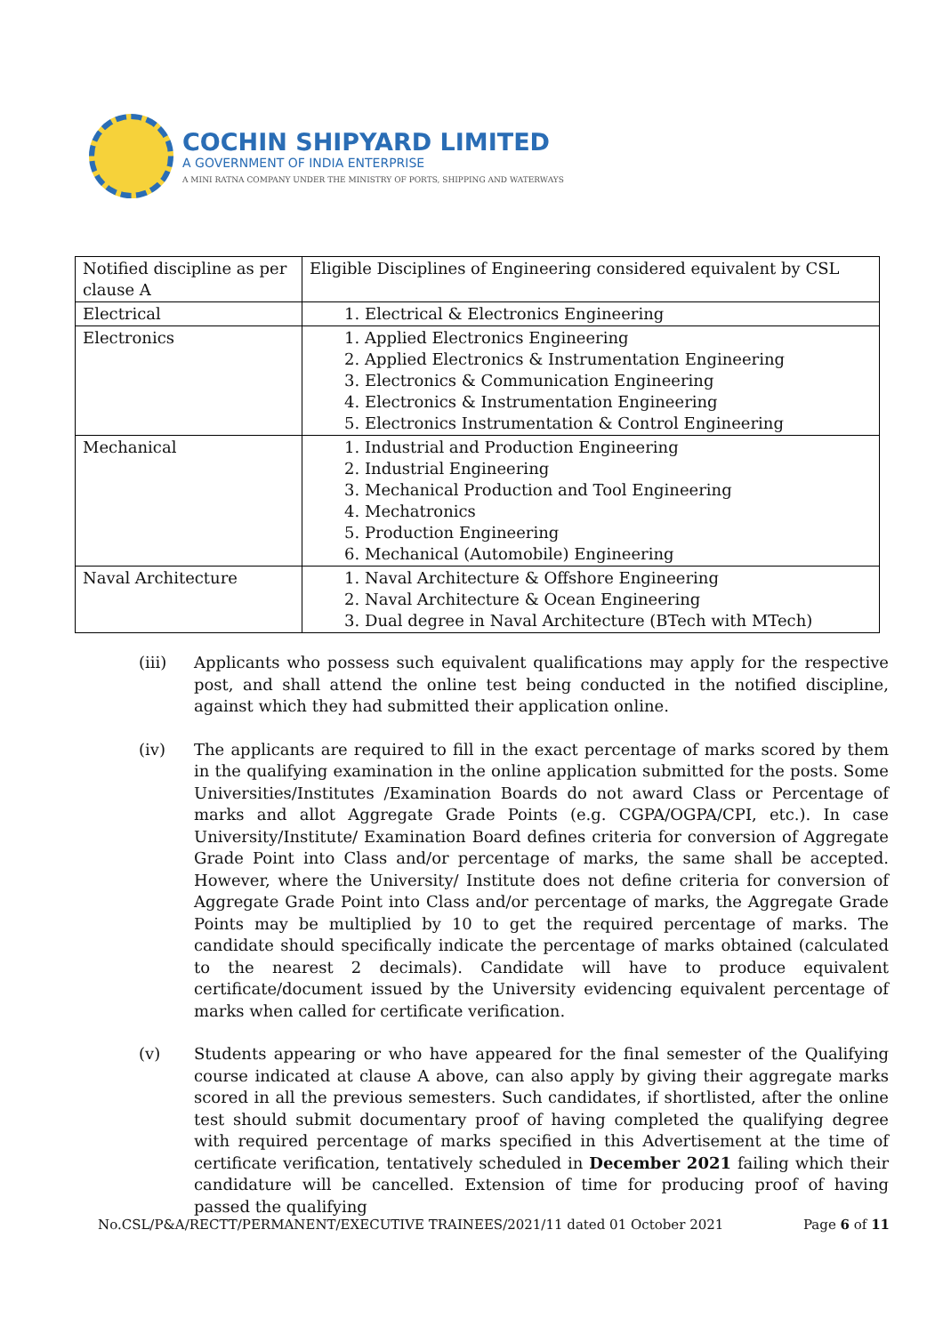COCHIN SHIPYARD LIMITED
A GOVERNMENT OF INDIA ENTERPRISE
A MINI RATNA COMPANY UNDER THE MINISTRY OF PORTS, SHIPPING AND WATERWAYS
| Notified discipline as per clause A | Eligible Disciplines of Engineering considered equivalent by CSL |
| Electrical | 1. Electrical & Electronics Engineering |
| Electronics | 1. Applied Electronics Engineering 2. Applied Electronics & Instrumentation Engineering 3. Electronics & Communication Engineering 4. Electronics & Instrumentation Engineering 5. Electronics Instrumentation & Control Engineering |
| Mechanical | 1. Industrial and Production Engineering 2. Industrial Engineering 3. Mechanical Production and Tool Engineering 4. Mechatronics 5. Production Engineering 6. Mechanical (Automobile) Engineering |
| Naval Architecture | 1. Naval Architecture & Offshore Engineering 2. Naval Architecture & Ocean Engineering 3. Dual degree in Naval Architecture (BTech with MTech) |
(iii) Applicants who possess such equivalent qualifications may apply for the respective post, and shall attend the online test being conducted in the notified discipline, against which they had submitted their application online.
(iv) The applicants are required to fill in the exact percentage of marks scored by them in the qualifying examination in the online application submitted for the posts. Some Universities/Institutes /Examination Boards do not award Class or Percentage of marks and allot Aggregate Grade Points (e.g. CGPA/OGPA/CPI, etc.). In case University/Institute/ Examination Board defines criteria for conversion of Aggregate Grade Point into Class and/or percentage of marks, the same shall be accepted. However, where the University/ Institute does not define criteria for conversion of Aggregate Grade Point into Class and/or percentage of marks, the Aggregate Grade Points may be multiplied by 10 to get the required percentage of marks. The candidate should specifically indicate the percentage of marks obtained (calculated to the nearest 2 decimals). Candidate will have to produce equivalent certificate/document issued by the University evidencing equivalent percentage of marks when called for certificate verification.
(v) Students appearing or who have appeared for the final semester of the Qualifying course indicated at clause A above, can also apply by giving their aggregate marks scored in all the previous semesters. Such candidates, if shortlisted, after the online test should submit documentary proof of having completed the qualifying degree with required percentage of marks specified in this Advertisement at the time of certificate verification, tentatively scheduled in December 2021 failing which their candidature will be cancelled. Extension of time for producing proof of having passed the qualifying
No.CSL/P&A/RECTT/PERMANENT/EXECUTIVE TRAINEES/2021/11 dated 01 October 2021 Page 6 of 11